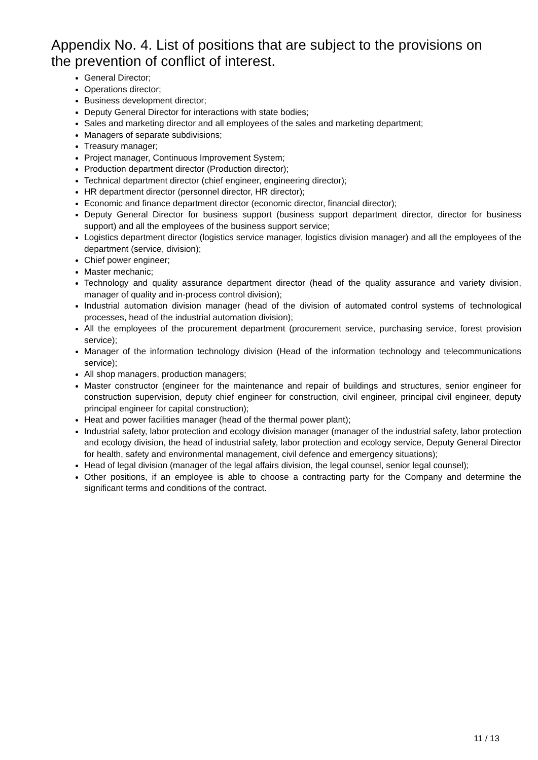Appendix No. 4. List of positions that are subject to the provisions on the prevention of conflict of interest.
General Director;
Operations director;
Business development director;
Deputy General Director for interactions with state bodies;
Sales and marketing director and all employees of the sales and marketing department;
Managers of separate subdivisions;
Treasury manager;
Project manager, Continuous Improvement System;
Production department director (Production director);
Technical department director (chief engineer, engineering director);
HR department director (personnel director, HR director);
Economic and finance department director (economic director, financial director);
Deputy General Director for business support (business support department director, director for business support) and all the employees of the business support service;
Logistics department director (logistics service manager, logistics division manager) and all the employees of the department (service, division);
Chief power engineer;
Master mechanic;
Technology and quality assurance department director (head of the quality assurance and variety division, manager of quality and in-process control division);
Industrial automation division manager (head of the division of automated control systems of technological processes, head of the industrial automation division);
All the employees of the procurement department (procurement service, purchasing service, forest provision service);
Manager of the information technology division (Head of the information technology and telecommunications service);
All shop managers, production managers;
Master constructor (engineer for the maintenance and repair of buildings and structures, senior engineer for construction supervision, deputy chief engineer for construction, civil engineer, principal civil engineer, deputy principal engineer for capital construction);
Heat and power facilities manager (head of the thermal power plant);
Industrial safety, labor protection and ecology division manager (manager of the industrial safety, labor protection and ecology division, the head of industrial safety, labor protection and ecology service, Deputy General Director for health, safety and environmental management, civil defence and emergency situations);
Head of legal division (manager of the legal affairs division, the legal counsel, senior legal counsel);
Other positions, if an employee is able to choose a contracting party for the Company and determine the significant terms and conditions of the contract.
11 / 13